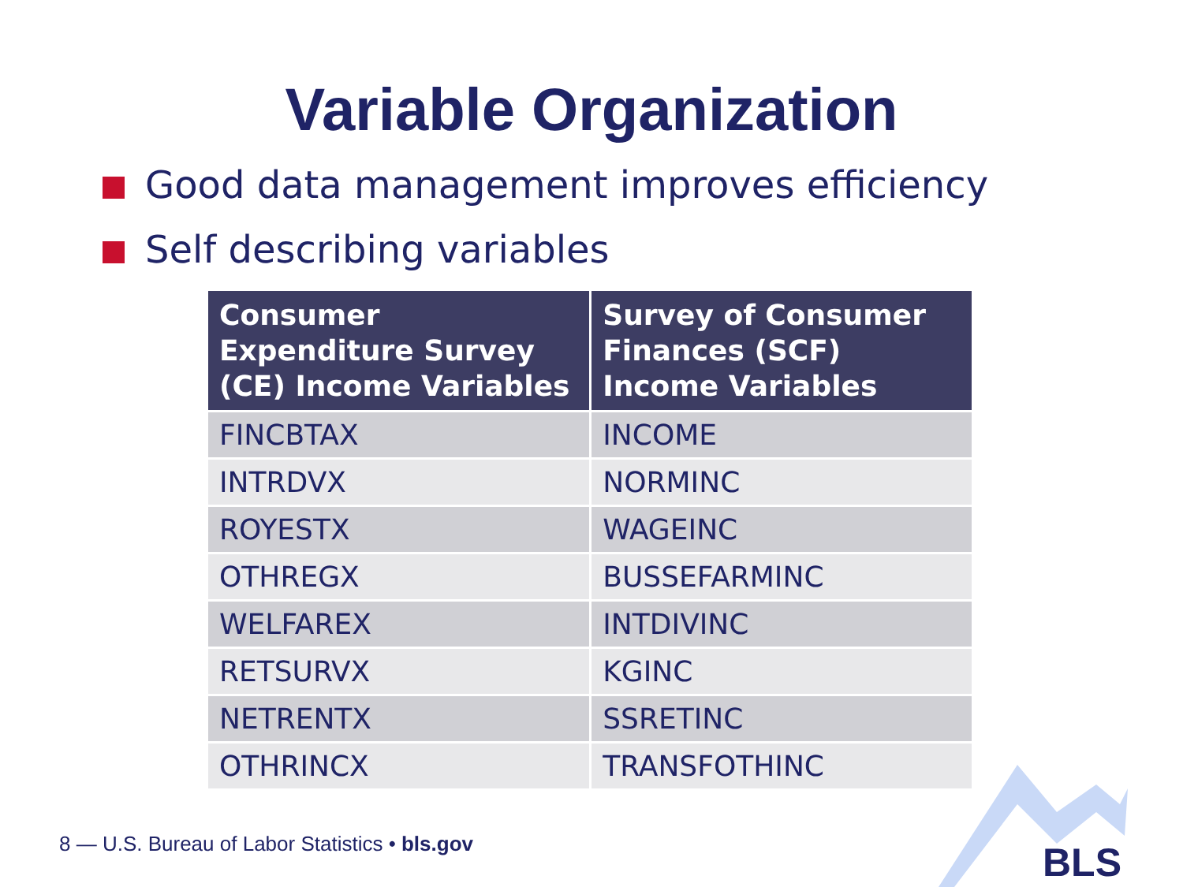Variable Organization
Good data management improves efficiency
Self describing variables
| Consumer Expenditure Survey (CE) Income Variables | Survey of Consumer Finances (SCF) Income Variables |
| --- | --- |
| FINCBTAX | INCOME |
| INTRDVX | NORMINC |
| ROYESTX | WAGEINC |
| OTHREGX | BUSSEFARMINC |
| WELFAREX | INTDIVINC |
| RETSURVX | KGINC |
| NETRENTX | SSRETINC |
| OTHRINCX | TRANSFOTHINC |
8 — U.S. Bureau of Labor Statistics • bls.gov
BLS